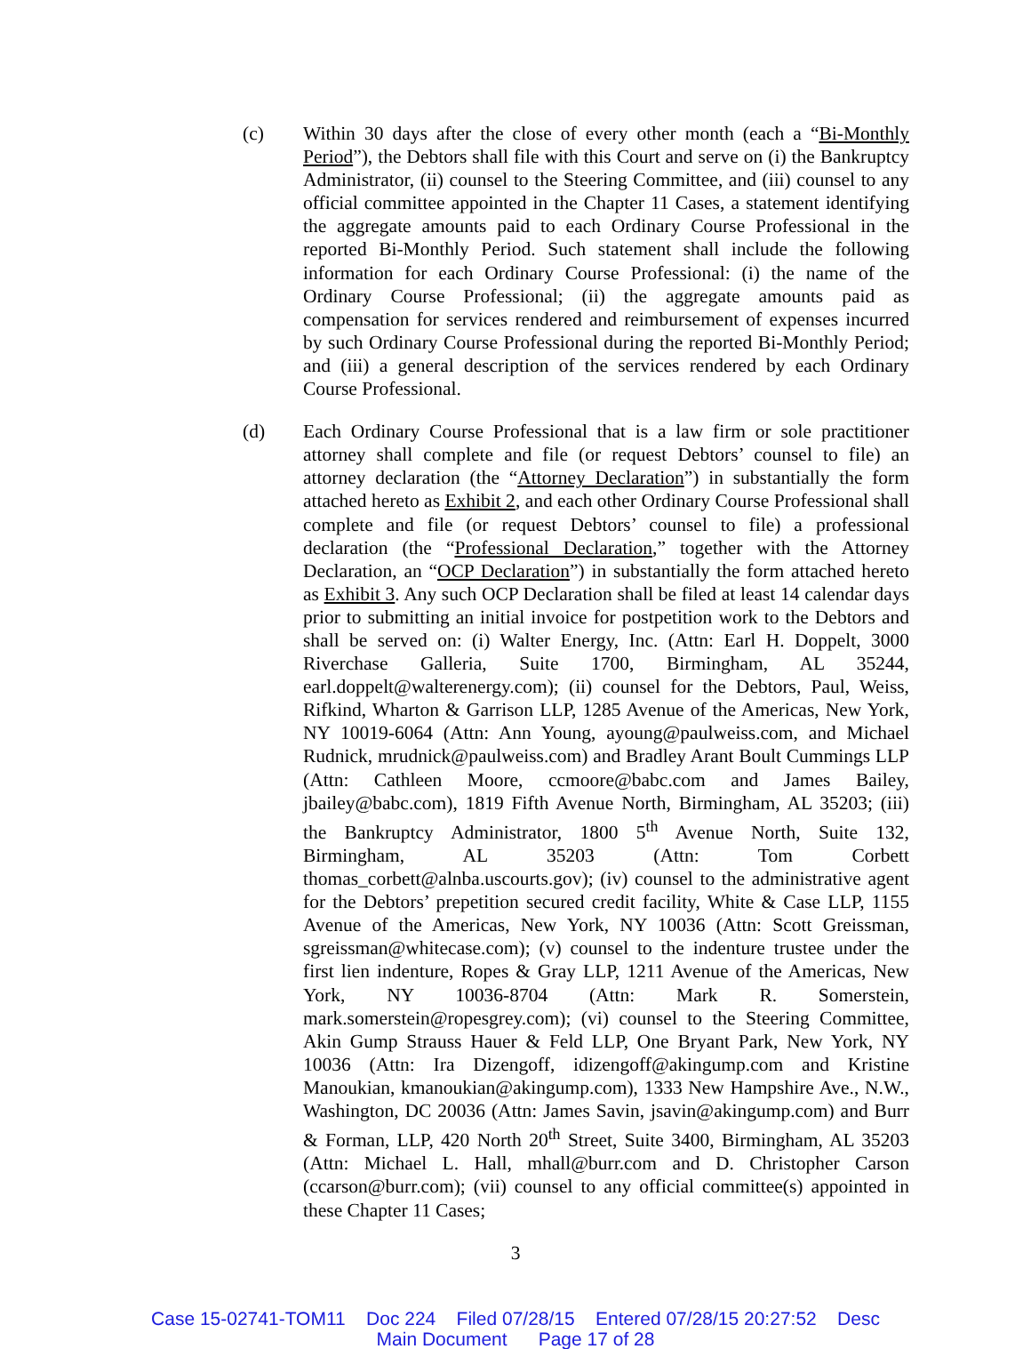(c) Within 30 days after the close of every other month (each a “Bi-Monthly Period”), the Debtors shall file with this Court and serve on (i) the Bankruptcy Administrator, (ii) counsel to the Steering Committee, and (iii) counsel to any official committee appointed in the Chapter 11 Cases, a statement identifying the aggregate amounts paid to each Ordinary Course Professional in the reported Bi-Monthly Period. Such statement shall include the following information for each Ordinary Course Professional: (i) the name of the Ordinary Course Professional; (ii) the aggregate amounts paid as compensation for services rendered and reimbursement of expenses incurred by such Ordinary Course Professional during the reported Bi-Monthly Period; and (iii) a general description of the services rendered by each Ordinary Course Professional.
(d) Each Ordinary Course Professional that is a law firm or sole practitioner attorney shall complete and file (or request Debtors’ counsel to file) an attorney declaration (the “Attorney Declaration”) in substantially the form attached hereto as Exhibit 2, and each other Ordinary Course Professional shall complete and file (or request Debtors’ counsel to file) a professional declaration (the “Professional Declaration,” together with the Attorney Declaration, an “OCP Declaration”) in substantially the form attached hereto as Exhibit 3. Any such OCP Declaration shall be filed at least 14 calendar days prior to submitting an initial invoice for postpetition work to the Debtors and shall be served on: (i) Walter Energy, Inc. (Attn: Earl H. Doppelt, 3000 Riverchase Galleria, Suite 1700, Birmingham, AL 35244, earl.doppelt@walterenergy.com); (ii) counsel for the Debtors, Paul, Weiss, Rifkind, Wharton & Garrison LLP, 1285 Avenue of the Americas, New York, NY 10019-6064 (Attn: Ann Young, ayoung@paulweiss.com, and Michael Rudnick, mrudnick@paulweiss.com) and Bradley Arant Boult Cummings LLP (Attn: Cathleen Moore, ccmoore@babc.com and James Bailey, jbailey@babc.com), 1819 Fifth Avenue North, Birmingham, AL 35203; (iii) the Bankruptcy Administrator, 1800 5<sup>th</sup> Avenue North, Suite 132, Birmingham, AL 35203 (Attn: Tom Corbett thomas_corbett@alnba.uscourts.gov); (iv) counsel to the administrative agent for the Debtors’ prepetition secured credit facility, White & Case LLP, 1155 Avenue of the Americas, New York, NY 10036 (Attn: Scott Greissman, sgreissman@whitecase.com); (v) counsel to the indenture trustee under the first lien indenture, Ropes & Gray LLP, 1211 Avenue of the Americas, New York, NY 10036-8704 (Attn: Mark R. Somerstein, mark.somerstein@ropesgrey.com); (vi) counsel to the Steering Committee, Akin Gump Strauss Hauer & Feld LLP, One Bryant Park, New York, NY 10036 (Attn: Ira Dizengoff, idizengoff@akingump.com and Kristine Manoukian, kmanoukian@akingump.com), 1333 New Hampshire Ave., N.W., Washington, DC 20036 (Attn: James Savin, jsavin@akingump.com) and Burr & Forman, LLP, 420 North 20<sup>th</sup> Street, Suite 3400, Birmingham, AL 35203 (Attn: Michael L. Hall, mhall@burr.com and D. Christopher Carson (ccarson@burr.com); (vii) counsel to any official committee(s) appointed in these Chapter 11 Cases;
3
Case 15-02741-TOM11 Doc 224 Filed 07/28/15 Entered 07/28/15 20:27:52 Desc
Main Document Page 17 of 28